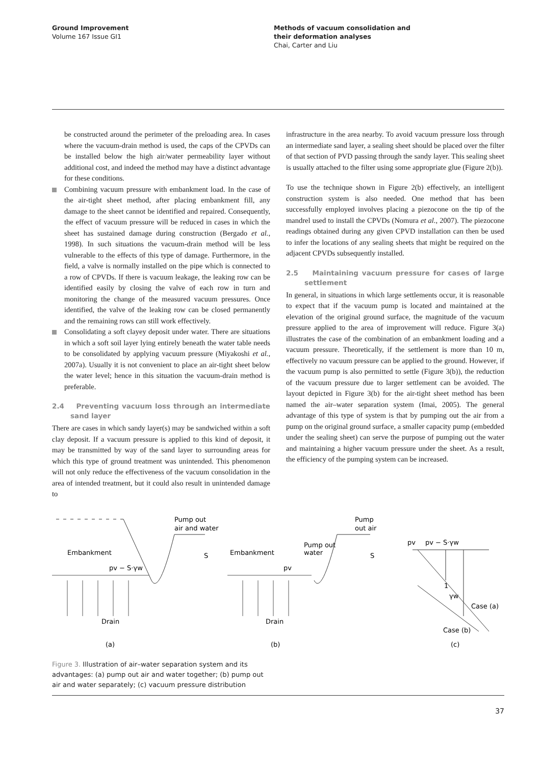Ground Improvement
Volume 167 Issue GI1
Methods of vacuum consolidation and
their deformation analyses
Chai, Carter and Liu
be constructed around the perimeter of the preloading area. In cases where the vacuum-drain method is used, the caps of the CPVDs can be installed below the high air/water permeability layer without additional cost, and indeed the method may have a distinct advantage for these conditions.
Combining vacuum pressure with embankment load. In the case of the air-tight sheet method, after placing embankment fill, any damage to the sheet cannot be identified and repaired. Consequently, the effect of vacuum pressure will be reduced in cases in which the sheet has sustained damage during construction (Bergado et al., 1998). In such situations the vacuum-drain method will be less vulnerable to the effects of this type of damage. Furthermore, in the field, a valve is normally installed on the pipe which is connected to a row of CPVDs. If there is vacuum leakage, the leaking row can be identified easily by closing the valve of each row in turn and monitoring the change of the measured vacuum pressures. Once identified, the valve of the leaking row can be closed permanently and the remaining rows can still work effectively.
Consolidating a soft clayey deposit under water. There are situations in which a soft soil layer lying entirely beneath the water table needs to be consolidated by applying vacuum pressure (Miyakoshi et al., 2007a). Usually it is not convenient to place an air-tight sheet below the water level; hence in this situation the vacuum-drain method is preferable.
2.4 Preventing vacuum loss through an intermediate sand layer
There are cases in which sandy layer(s) may be sandwiched within a soft clay deposit. If a vacuum pressure is applied to this kind of deposit, it may be transmitted by way of the sand layer to surrounding areas for which this type of ground treatment was unintended. This phenomenon will not only reduce the effectiveness of the vacuum consolidation in the area of intended treatment, but it could also result in unintended damage to
infrastructure in the area nearby. To avoid vacuum pressure loss through an intermediate sand layer, a sealing sheet should be placed over the filter of that section of PVD passing through the sandy layer. This sealing sheet is usually attached to the filter using some appropriate glue (Figure 2(b)).
To use the technique shown in Figure 2(b) effectively, an intelligent construction system is also needed. One method that has been successfully employed involves placing a piezocone on the tip of the mandrel used to install the CPVDs (Nomura et al., 2007). The piezocone readings obtained during any given CPVD installation can then be used to infer the locations of any sealing sheets that might be required on the adjacent CPVDs subsequently installed.
2.5 Maintaining vacuum pressure for cases of large settlement
In general, in situations in which large settlements occur, it is reasonable to expect that if the vacuum pump is located and maintained at the elevation of the original ground surface, the magnitude of the vacuum pressure applied to the area of improvement will reduce. Figure 3(a) illustrates the case of the combination of an embankment loading and a vacuum pressure. Theoretically, if the settlement is more than 10 m, effectively no vacuum pressure can be applied to the ground. However, if the vacuum pump is also permitted to settle (Figure 3(b)), the reduction of the vacuum pressure due to larger settlement can be avoided. The layout depicted in Figure 3(b) for the air-tight sheet method has been named the air–water separation system (Imai, 2005). The general advantage of this type of system is that by pumping out the air from a pump on the original ground surface, a smaller capacity pump (embedded under the sealing sheet) can serve the purpose of pumping out the water and maintaining a higher vacuum pressure under the sheet. As a result, the efficiency of the pumping system can be increased.
Pump out
air and water
Embankment
pv − S·γw
S
Drain
(a)
Pump
out air
Pump out
water
Embankment
pv
S
Drain
(b)
pv
pv − S·γw
1
γw
Case (a)
Case (b)
(c)
Figure 3. Illustration of air–water separation system and its advantages: (a) pump out air and water together; (b) pump out air and water separately; (c) vacuum pressure distribution
37